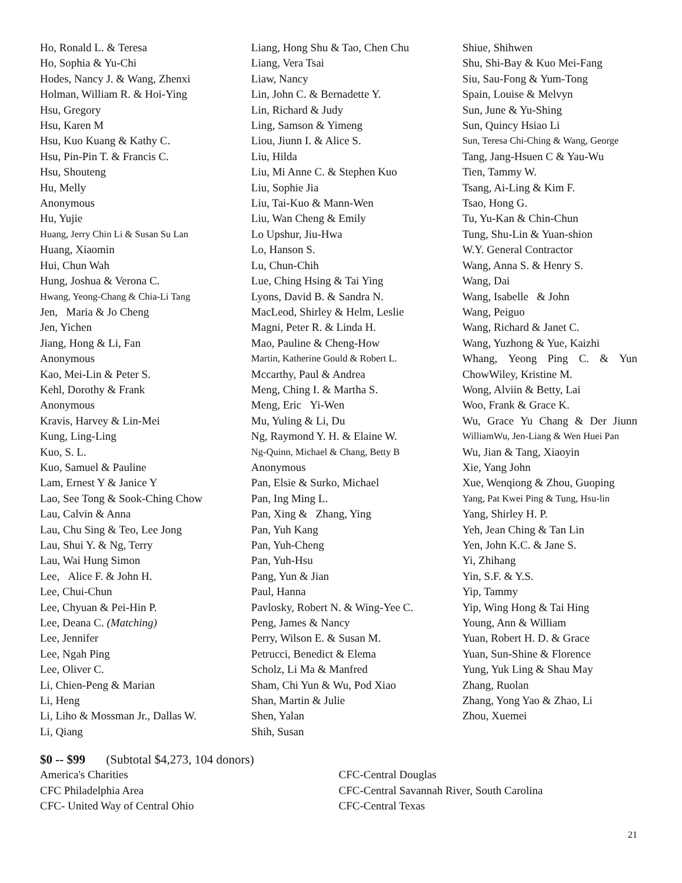Ho, Ronald L. & Teresa
Ho, Sophia & Yu-Chi
Hodes, Nancy J. & Wang, Zhenxi
Holman, William R. & Hoi-Ying
Hsu, Gregory
Hsu, Karen M
Hsu, Kuo Kuang & Kathy C.
Hsu, Pin-Pin T. & Francis C.
Hsu, Shouteng
Hu, Melly
Anonymous
Hu, Yujie
Huang, Jerry Chin Li & Susan Su Lan
Huang, Xiaomin
Hui, Chun Wah
Hung, Joshua & Verona C.
Hwang, Yeong-Chang & Chia-Li Tang
Jen, Maria & Jo Cheng
Jen, Yichen
Jiang, Hong & Li, Fan
Anonymous
Kao, Mei-Lin & Peter S.
Kehl, Dorothy & Frank
Anonymous
Kravis, Harvey & Lin-Mei
Kung, Ling-Ling
Kuo, S. L.
Kuo, Samuel & Pauline
Lam, Ernest Y & Janice Y
Lao, See Tong & Sook-Ching Chow
Lau, Calvin & Anna
Lau, Chu Sing & Teo, Lee Jong
Lau, Shui Y. & Ng, Terry
Lau, Wai Hung Simon
Lee, Alice F. & John H.
Lee, Chui-Chun
Lee, Chyuan & Pei-Hin P.
Lee, Deana C. (Matching)
Lee, Jennifer
Lee, Ngah Ping
Lee, Oliver C.
Li, Chien-Peng & Marian
Li, Heng
Li, Liho & Mossman Jr., Dallas W.
Li, Qiang
Liang, Hong Shu & Tao, Chen Chu
Liang, Vera Tsai
Liaw, Nancy
Lin, John C. & Bernadette Y.
Lin, Richard & Judy
Ling, Samson & Yimeng
Liou, Jiunn I. & Alice S.
Liu, Hilda
Liu, Mi Anne C. & Stephen Kuo
Liu, Sophie Jia
Liu, Tai-Kuo & Mann-Wen
Liu, Wan Cheng & Emily
Lo Upshur, Jiu-Hwa
Lo, Hanson S.
Lu, Chun-Chih
Lue, Ching Hsing & Tai Ying
Lyons, David B. & Sandra N.
MacLeod, Shirley & Helm, Leslie
Magni, Peter R. & Linda H.
Mao, Pauline & Cheng-How
Martin, Katherine Gould & Robert L.
Mccarthy, Paul & Andrea
Meng, Ching I. & Martha S.
Meng, Eric Yi-Wen
Mu, Yuling & Li, Du
Ng, Raymond Y. H. & Elaine W.
Ng-Quinn, Michael & Chang, Betty B
Anonymous
Pan, Elsie & Surko, Michael
Pan, Ing Ming L.
Pan, Xing & Zhang, Ying
Pan, Yuh Kang
Pan, Yuh-Cheng
Pan, Yuh-Hsu
Pang, Yun & Jian
Paul, Hanna
Pavlosky, Robert N. & Wing-Yee C.
Peng, James & Nancy
Perry, Wilson E. & Susan M.
Petrucci, Benedict & Elema
Scholz, Li Ma & Manfred
Sham, Chi Yun & Wu, Pod Xiao
Shan, Martin & Julie
Shen, Yalan
Shih, Susan
Shiue, Shihwen
Shu, Shi-Bay & Kuo Mei-Fang
Siu, Sau-Fong & Yum-Tong
Spain, Louise & Melvyn
Sun, June & Yu-Shing
Sun, Quincy Hsiao Li
Sun, Teresa Chi-Ching & Wang, George
Tang, Jang-Hsuen C & Yau-Wu
Tien, Tammy W.
Tsang, Ai-Ling & Kim F.
Tsao, Hong G.
Tu, Yu-Kan & Chin-Chun
Tung, Shu-Lin & Yuan-shion
W.Y. General Contractor
Wang, Anna S. & Henry S.
Wang, Dai
Wang, Isabelle & John
Wang, Peiguo
Wang, Richard & Janet C.
Wang, Yuzhong & Yue, Kaizhi
Whang, Yeong Ping C. & Yun
ChowWiley, Kristine M.
Wong, Alviin & Betty, Lai
Woo, Frank & Grace K.
Wu, Grace Yu Chang & Der Jiunn
WilliamWu, Jen-Liang & Wen Huei Pan
Wu, Jian & Tang, Xiaoyin
Xie, Yang John
Xue, Wenqiong & Zhou, Guoping
Yang, Pat Kwei Ping & Tung, Hsu-lin
Yang, Shirley H. P.
Yeh, Jean Ching & Tan Lin
Yen, John K.C. & Jane S.
Yi, Zhihang
Yin, S.F. & Y.S.
Yip, Tammy
Yip, Wing Hong & Tai Hing
Young, Ann & William
Yuan, Robert H. D. & Grace
Yuan, Sun-Shine & Florence
Yung, Yuk Ling & Shau May
Zhang, Ruolan
Zhang, Yong Yao & Zhao, Li
Zhou, Xuemei
$0 -- $99 (Subtotal $4,273, 104 donors)
America's Charities
CFC Philadelphia Area
CFC- United Way of Central Ohio
CFC-Central Douglas
CFC-Central Savannah River, South Carolina
CFC-Central Texas
21